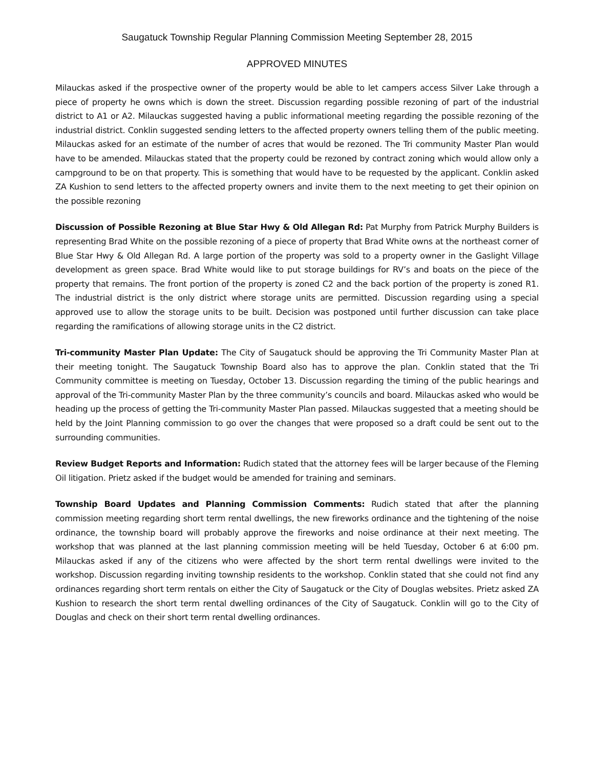Saugatuck Township Regular Planning Commission Meeting September 28, 2015
APPROVED MINUTES
Milauckas asked if the prospective owner of the property would be able to let campers access Silver Lake through a piece of property he owns which is down the street. Discussion regarding possible rezoning of part of the industrial district to A1 or A2. Milauckas suggested having a public informational meeting regarding the possible rezoning of the industrial district. Conklin suggested sending letters to the affected property owners telling them of the public meeting. Milauckas asked for an estimate of the number of acres that would be rezoned. The Tri community Master Plan would have to be amended. Milauckas stated that the property could be rezoned by contract zoning which would allow only a campground to be on that property. This is something that would have to be requested by the applicant. Conklin asked ZA Kushion to send letters to the affected property owners and invite them to the next meeting to get their opinion on the possible rezoning
Discussion of Possible Rezoning at Blue Star Hwy & Old Allegan Rd: Pat Murphy from Patrick Murphy Builders is representing Brad White on the possible rezoning of a piece of property that Brad White owns at the northeast corner of Blue Star Hwy & Old Allegan Rd. A large portion of the property was sold to a property owner in the Gaslight Village development as green space. Brad White would like to put storage buildings for RV’s and boats on the piece of the property that remains. The front portion of the property is zoned C2 and the back portion of the property is zoned R1. The industrial district is the only district where storage units are permitted. Discussion regarding using a special approved use to allow the storage units to be built. Decision was postponed until further discussion can take place regarding the ramifications of allowing storage units in the C2 district.
Tri-community Master Plan Update: The City of Saugatuck should be approving the Tri Community Master Plan at their meeting tonight. The Saugatuck Township Board also has to approve the plan. Conklin stated that the Tri Community committee is meeting on Tuesday, October 13. Discussion regarding the timing of the public hearings and approval of the Tri-community Master Plan by the three community’s councils and board. Milauckas asked who would be heading up the process of getting the Tri-community Master Plan passed. Milauckas suggested that a meeting should be held by the Joint Planning commission to go over the changes that were proposed so a draft could be sent out to the surrounding communities.
Review Budget Reports and Information: Rudich stated that the attorney fees will be larger because of the Fleming Oil litigation. Prietz asked if the budget would be amended for training and seminars.
Township Board Updates and Planning Commission Comments: Rudich stated that after the planning commission meeting regarding short term rental dwellings, the new fireworks ordinance and the tightening of the noise ordinance, the township board will probably approve the fireworks and noise ordinance at their next meeting. The workshop that was planned at the last planning commission meeting will be held Tuesday, October 6 at 6:00 pm. Milauckas asked if any of the citizens who were affected by the short term rental dwellings were invited to the workshop. Discussion regarding inviting township residents to the workshop. Conklin stated that she could not find any ordinances regarding short term rentals on either the City of Saugatuck or the City of Douglas websites. Prietz asked ZA Kushion to research the short term rental dwelling ordinances of the City of Saugatuck. Conklin will go to the City of Douglas and check on their short term rental dwelling ordinances.